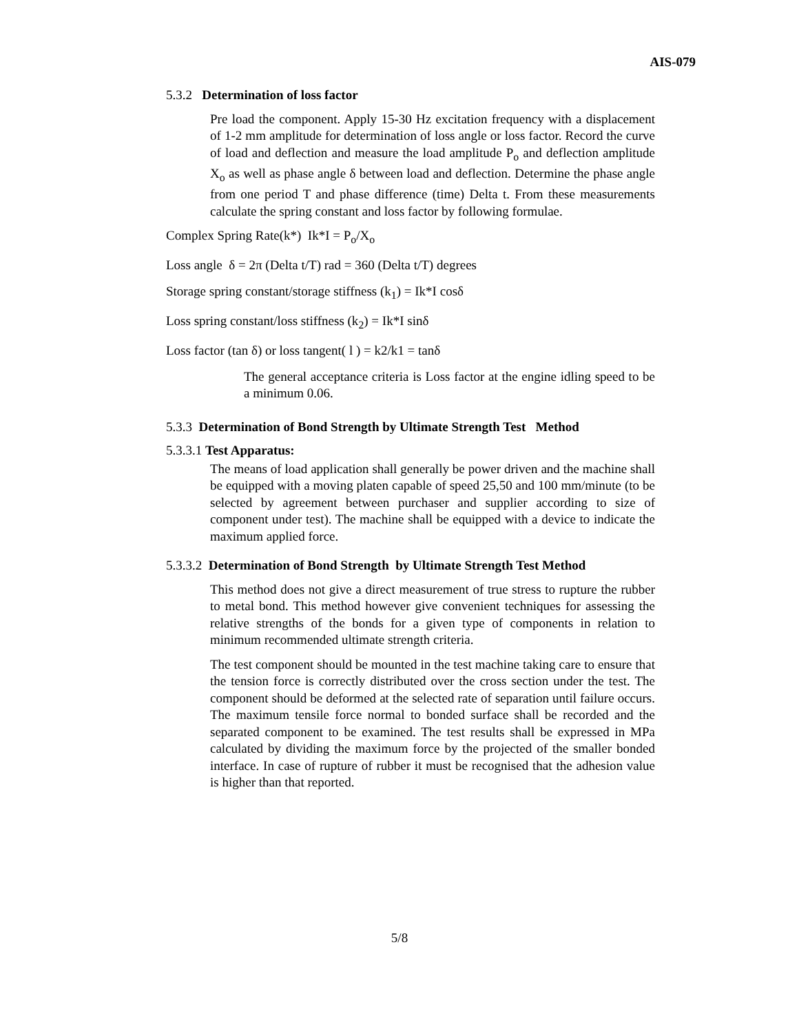AIS-079
5.3.2 Determination of loss factor
Pre load the component. Apply 15-30 Hz excitation frequency with a displacement of 1-2 mm amplitude for determination of loss angle or loss factor. Record the curve of load and deflection and measure the load amplitude P<sub>o</sub> and deflection amplitude X<sub>o</sub> as well as phase angle δ between load and deflection. Determine the phase angle from one period T and phase difference (time) Delta t. From these measurements calculate the spring constant and loss factor by following formulae.
Complex Spring Rate(k*) Ik*I = P<sub>o</sub>/X<sub>o</sub>
Loss angle δ = 2π (Delta t/T) rad = 360 (Delta t/T) degrees
Storage spring constant/storage stiffness (k<sub>1</sub>) = Ik*I cosδ
Loss spring constant/loss stiffness (k<sub>2</sub>) = Ik*I sinδ
Loss factor (tan δ) or loss tangent( l ) = k2/k1 = tanδ
The general acceptance criteria is Loss factor at the engine idling speed to be a minimum 0.06.
5.3.3 Determination of Bond Strength by Ultimate Strength Test Method
5.3.3.1 Test Apparatus:
The means of load application shall generally be power driven and the machine shall be equipped with a moving platen capable of speed 25,50 and 100 mm/minute (to be selected by agreement between purchaser and supplier according to size of component under test). The machine shall be equipped with a device to indicate the maximum applied force.
5.3.3.2 Determination of Bond Strength by Ultimate Strength Test Method
This method does not give a direct measurement of true stress to rupture the rubber to metal bond. This method however give convenient techniques for assessing the relative strengths of the bonds for a given type of components in relation to minimum recommended ultimate strength criteria.
The test component should be mounted in the test machine taking care to ensure that the tension force is correctly distributed over the cross section under the test. The component should be deformed at the selected rate of separation until failure occurs. The maximum tensile force normal to bonded surface shall be recorded and the separated component to be examined. The test results shall be expressed in MPa calculated by dividing the maximum force by the projected of the smaller bonded interface. In case of rupture of rubber it must be recognised that the adhesion value is higher than that reported.
5/8